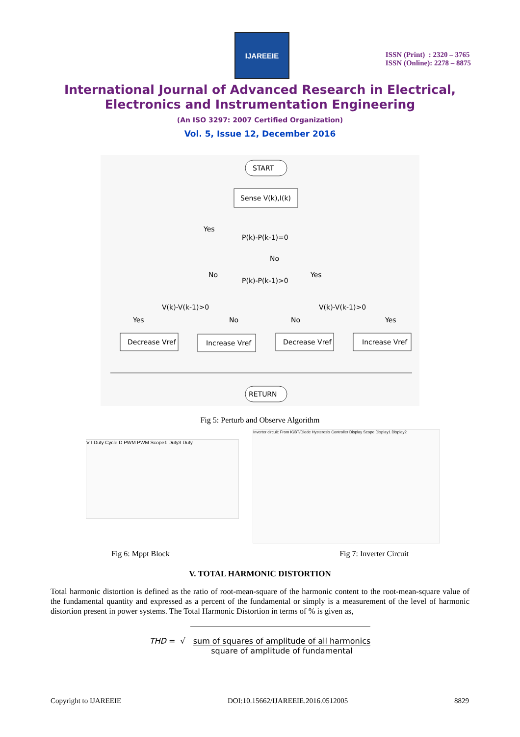IJAREEIE
ISSN (Print) : 2320 – 3765
ISSN (Online): 2278 – 8875
International Journal of Advanced Research in Electrical,
Electronics and Instrumentation Engineering
(An ISO 3297: 2007 Certified Organization)
Vol. 5, Issue 12, December 2016
START
Sense V(k),I(k)
P(k)-P(k-1)=0
Yes
No
P(k)-P(k-1)>0
No
Yes
V(k)-V(k-1)>0
V(k)-V(k-1)>0
Yes
No
No
Yes
Decrease Vref
Increase Vref
Decrease Vref
Increase Vref
RETURN
Fig 5: Perturb and Observe Algorithm
V I Duty Cycle D PWM PWM Scope1 Duty3 Duty
Inverter circuit: From IGBT/Diode Hysteresis Controller Display Scope Display1 Display2
Fig 6: Mppt Block Fig 7: Inverter Circuit
V. TOTAL HARMONIC DISTORTION
Total harmonic distortion is defined as the ratio of root-mean-square of the harmonic content to the root-mean-square value of the fundamental quantity and expressed as a percent of the fundamental or simply is a measurement of the level of harmonic distortion present in power systems. The Total Harmonic Distortion in terms of % is given as,
THD = √
sum of squares of amplitude of all harmonics
square of amplitude of fundamental
Copyright to IJAREEIE DOI:10.15662/IJAREEIE.2016.0512005 8829